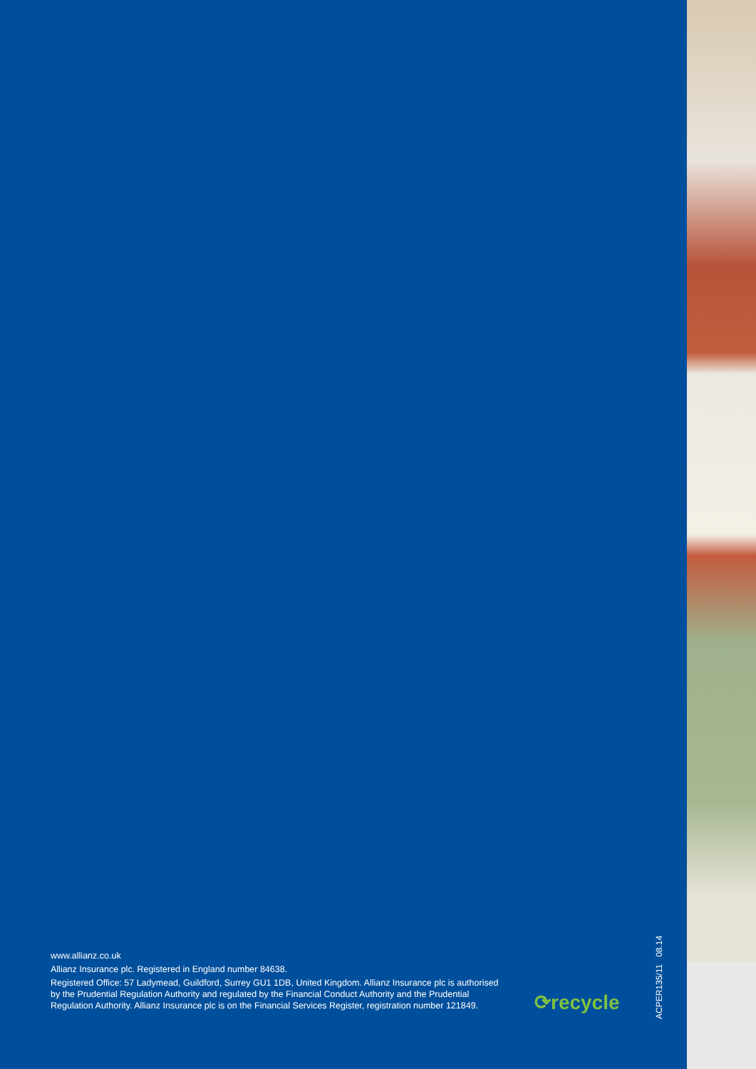www.allianz.co.uk
Allianz Insurance plc. Registered in England number 84638.
Registered Office: 57 Ladymead, Guildford, Surrey GU1 1DB, United Kingdom. Allianz Insurance plc is authorised by the Prudential Regulation Authority and regulated by the Financial Conduct Authority and the Prudential Regulation Authority. Allianz Insurance plc is on the Financial Services Register, registration number 121849.
⟳recycle
ACPER135/11 08.14